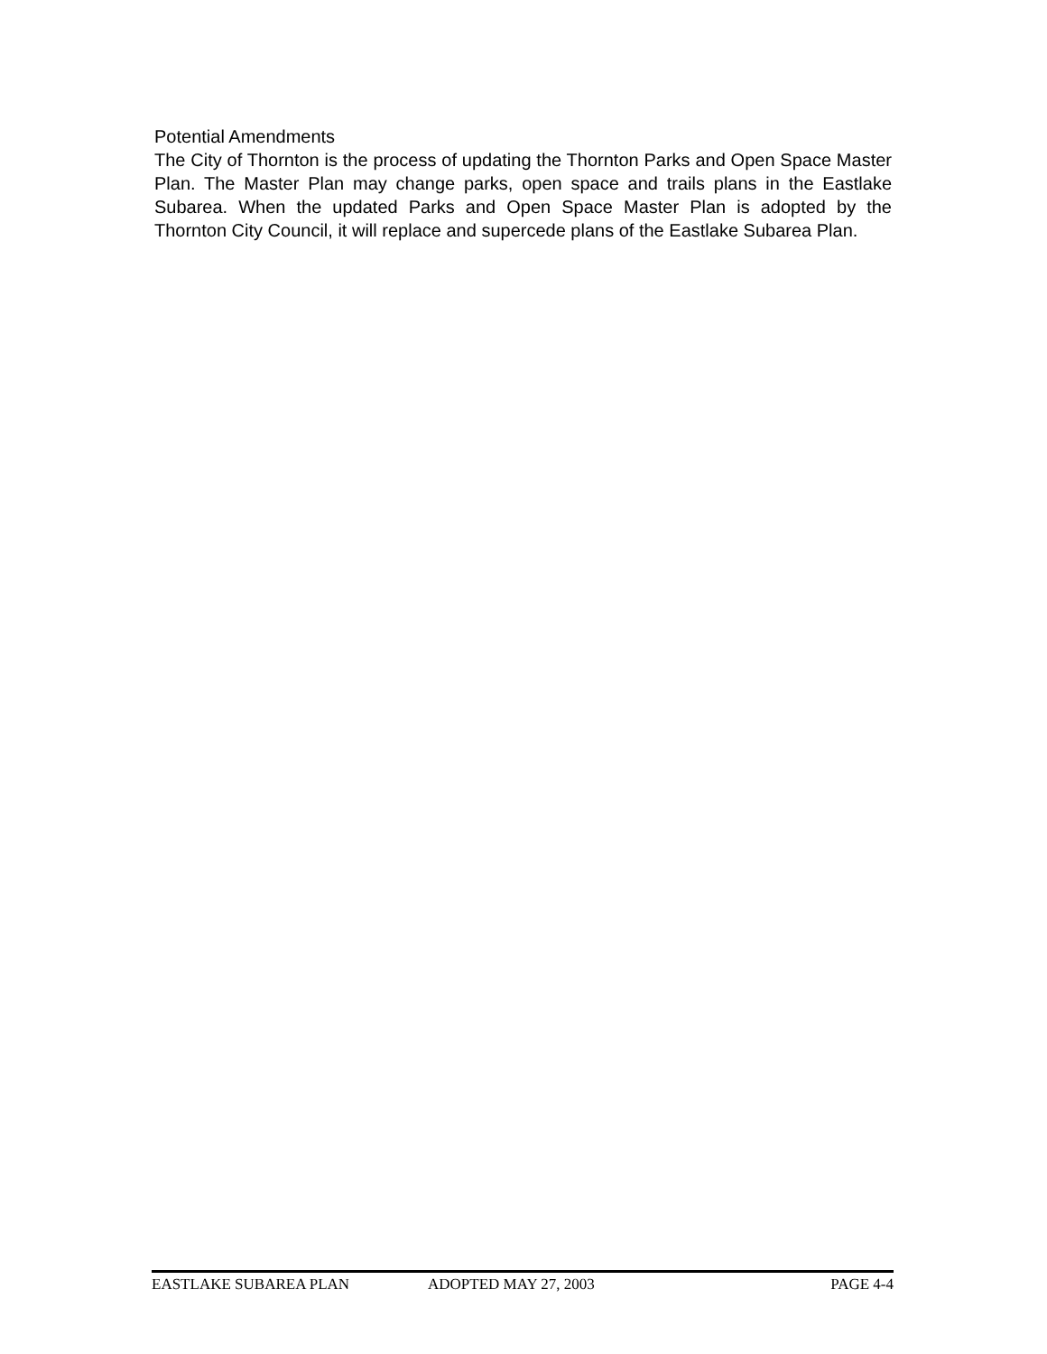Potential Amendments
The City of Thornton is the process of updating the Thornton Parks and Open Space Master Plan. The Master Plan may change parks, open space and trails plans in the Eastlake Subarea. When the updated Parks and Open Space Master Plan is adopted by the Thornton City Council, it will replace and supercede plans of the Eastlake Subarea Plan.
EASTLAKE SUBAREA PLAN ADOPTED MAY 27, 2003 PAGE 4-4